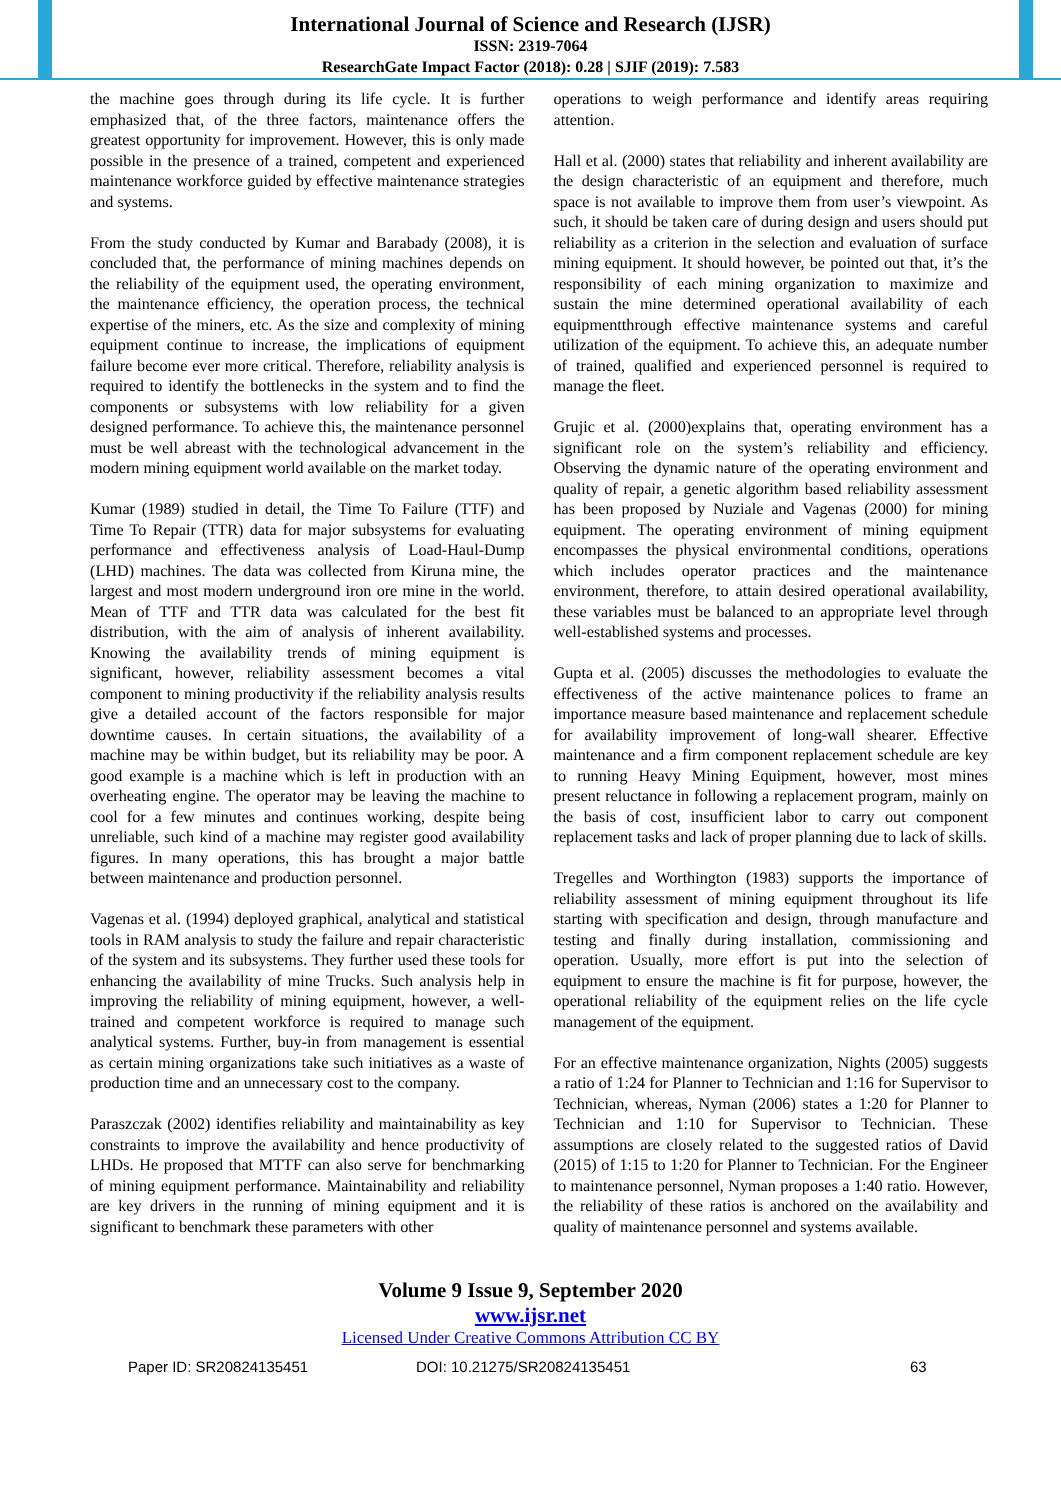International Journal of Science and Research (IJSR)
ISSN: 2319-7064
ResearchGate Impact Factor (2018): 0.28 | SJIF (2019): 7.583
the machine goes through during its life cycle. It is further emphasized that, of the three factors, maintenance offers the greatest opportunity for improvement. However, this is only made possible in the presence of a trained, competent and experienced maintenance workforce guided by effective maintenance strategies and systems.
From the study conducted by Kumar and Barabady (2008), it is concluded that, the performance of mining machines depends on the reliability of the equipment used, the operating environment, the maintenance efficiency, the operation process, the technical expertise of the miners, etc. As the size and complexity of mining equipment continue to increase, the implications of equipment failure become ever more critical. Therefore, reliability analysis is required to identify the bottlenecks in the system and to find the components or subsystems with low reliability for a given designed performance. To achieve this, the maintenance personnel must be well abreast with the technological advancement in the modern mining equipment world available on the market today.
Kumar (1989) studied in detail, the Time To Failure (TTF) and Time To Repair (TTR) data for major subsystems for evaluating performance and effectiveness analysis of Load-Haul-Dump (LHD) machines. The data was collected from Kiruna mine, the largest and most modern underground iron ore mine in the world. Mean of TTF and TTR data was calculated for the best fit distribution, with the aim of analysis of inherent availability. Knowing the availability trends of mining equipment is significant, however, reliability assessment becomes a vital component to mining productivity if the reliability analysis results give a detailed account of the factors responsible for major downtime causes. In certain situations, the availability of a machine may be within budget, but its reliability may be poor. A good example is a machine which is left in production with an overheating engine. The operator may be leaving the machine to cool for a few minutes and continues working, despite being unreliable, such kind of a machine may register good availability figures. In many operations, this has brought a major battle between maintenance and production personnel.
Vagenas et al. (1994) deployed graphical, analytical and statistical tools in RAM analysis to study the failure and repair characteristic of the system and its subsystems. They further used these tools for enhancing the availability of mine Trucks. Such analysis help in improving the reliability of mining equipment, however, a well-trained and competent workforce is required to manage such analytical systems. Further, buy-in from management is essential as certain mining organizations take such initiatives as a waste of production time and an unnecessary cost to the company.
Paraszczak (2002) identifies reliability and maintainability as key constraints to improve the availability and hence productivity of LHDs. He proposed that MTTF can also serve for benchmarking of mining equipment performance. Maintainability and reliability are key drivers in the running of mining equipment and it is significant to benchmark these parameters with other
operations to weigh performance and identify areas requiring attention.
Hall et al. (2000) states that reliability and inherent availability are the design characteristic of an equipment and therefore, much space is not available to improve them from user’s viewpoint. As such, it should be taken care of during design and users should put reliability as a criterion in the selection and evaluation of surface mining equipment. It should however, be pointed out that, it’s the responsibility of each mining organization to maximize and sustain the mine determined operational availability of each equipmentthrough effective maintenance systems and careful utilization of the equipment. To achieve this, an adequate number of trained, qualified and experienced personnel is required to manage the fleet.
Grujic et al. (2000)explains that, operating environment has a significant role on the system’s reliability and efficiency. Observing the dynamic nature of the operating environment and quality of repair, a genetic algorithm based reliability assessment has been proposed by Nuziale and Vagenas (2000) for mining equipment. The operating environment of mining equipment encompasses the physical environmental conditions, operations which includes operator practices and the maintenance environment, therefore, to attain desired operational availability, these variables must be balanced to an appropriate level through well-established systems and processes.
Gupta et al. (2005) discusses the methodologies to evaluate the effectiveness of the active maintenance polices to frame an importance measure based maintenance and replacement schedule for availability improvement of long-wall shearer. Effective maintenance and a firm component replacement schedule are key to running Heavy Mining Equipment, however, most mines present reluctance in following a replacement program, mainly on the basis of cost, insufficient labor to carry out component replacement tasks and lack of proper planning due to lack of skills.
Tregelles and Worthington (1983) supports the importance of reliability assessment of mining equipment throughout its life starting with specification and design, through manufacture and testing and finally during installation, commissioning and operation. Usually, more effort is put into the selection of equipment to ensure the machine is fit for purpose, however, the operational reliability of the equipment relies on the life cycle management of the equipment.
For an effective maintenance organization, Nights (2005) suggests a ratio of 1:24 for Planner to Technician and 1:16 for Supervisor to Technician, whereas, Nyman (2006) states a 1:20 for Planner to Technician and 1:10 for Supervisor to Technician. These assumptions are closely related to the suggested ratios of David (2015) of 1:15 to 1:20 for Planner to Technician. For the Engineer to maintenance personnel, Nyman proposes a 1:40 ratio. However, the reliability of these ratios is anchored on the availability and quality of maintenance personnel and systems available.
Volume 9 Issue 9, September 2020
www.ijsr.net
Licensed Under Creative Commons Attribution CC BY
Paper ID: SR20824135451 DOI: 10.21275/SR20824135451 63